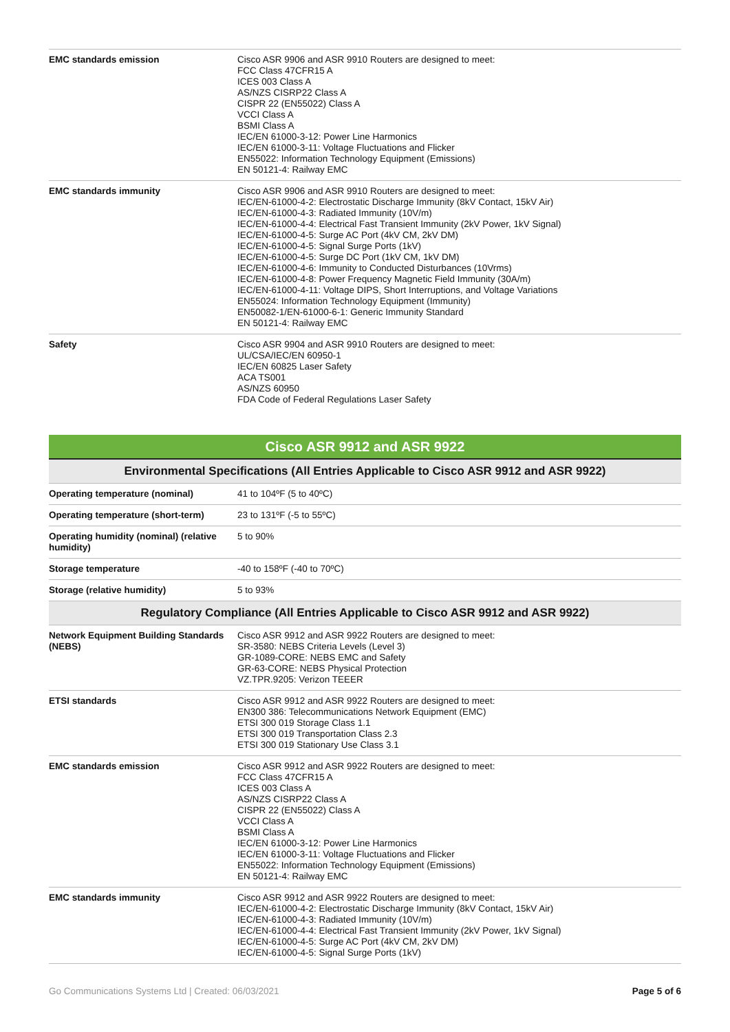| EMC standards emission | Cisco ASR 9906 and ASR 9910 Routers are designed to meet: FCC Class 47CFR15 A ICES 003 Class A AS/NZS CISRP22 Class A CISPR 22 (EN55022) Class A VCCI Class A BSMI Class A IEC/EN 61000-3-12: Power Line Harmonics IEC/EN 61000-3-11: Voltage Fluctuations and Flicker EN55022: Information Technology Equipment (Emissions) EN 50121-4: Railway EMC |
| EMC standards immunity | Cisco ASR 9906 and ASR 9910 Routers are designed to meet: IEC/EN-61000-4-2: Electrostatic Discharge Immunity (8kV Contact, 15kV Air) IEC/EN-61000-4-3: Radiated Immunity (10V/m) IEC/EN-61000-4-4: Electrical Fast Transient Immunity (2kV Power, 1kV Signal) IEC/EN-61000-4-5: Surge AC Port (4kV CM, 2kV DM) IEC/EN-61000-4-5: Signal Surge Ports (1kV) IEC/EN-61000-4-5: Surge DC Port (1kV CM, 1kV DM) IEC/EN-61000-4-6: Immunity to Conducted Disturbances (10Vrms) IEC/EN-61000-4-8: Power Frequency Magnetic Field Immunity (30A/m) IEC/EN-61000-4-11: Voltage DIPS, Short Interruptions, and Voltage Variations EN55024: Information Technology Equipment (Immunity) EN50082-1/EN-61000-6-1: Generic Immunity Standard EN 50121-4: Railway EMC |
| Safety | Cisco ASR 9904 and ASR 9910 Routers are designed to meet: UL/CSA/IEC/EN 60950-1 IEC/EN 60825 Laser Safety ACA TS001 AS/NZS 60950 FDA Code of Federal Regulations Laser Safety |
| Cisco ASR 9912 and ASR 9922 | |
| Environmental Specifications (All Entries Applicable to Cisco ASR 9912 and ASR 9922) | |
| Operating temperature (nominal) | 41 to 104ºF (5 to 40ºC) |
| Operating temperature (short-term) | 23 to 131ºF (-5 to 55ºC) |
| Operating humidity (nominal) (relative humidity) | 5 to 90% |
| Storage temperature | -40 to 158ºF (-40 to 70ºC) |
| Storage (relative humidity) | 5 to 93% |
| Regulatory Compliance (All Entries Applicable to Cisco ASR 9912 and ASR 9922) | |
| Network Equipment Building Standards (NEBS) | Cisco ASR 9912 and ASR 9922 Routers are designed to meet: SR-3580: NEBS Criteria Levels (Level 3) GR-1089-CORE: NEBS EMC and Safety GR-63-CORE: NEBS Physical Protection VZ.TPR.9205: Verizon TEEER |
| ETSI standards | Cisco ASR 9912 and ASR 9922 Routers are designed to meet: EN300 386: Telecommunications Network Equipment (EMC) ETSI 300 019 Storage Class 1.1 ETSI 300 019 Transportation Class 2.3 ETSI 300 019 Stationary Use Class 3.1 |
| EMC standards emission | Cisco ASR 9912 and ASR 9922 Routers are designed to meet: FCC Class 47CFR15 A ICES 003 Class A AS/NZS CISRP22 Class A CISPR 22 (EN55022) Class A VCCI Class A BSMI Class A IEC/EN 61000-3-12: Power Line Harmonics IEC/EN 61000-3-11: Voltage Fluctuations and Flicker EN55022: Information Technology Equipment (Emissions) EN 50121-4: Railway EMC |
| EMC standards immunity | Cisco ASR 9912 and ASR 9922 Routers are designed to meet: IEC/EN-61000-4-2: Electrostatic Discharge Immunity (8kV Contact, 15kV Air) IEC/EN-61000-4-3: Radiated Immunity (10V/m) IEC/EN-61000-4-4: Electrical Fast Transient Immunity (2kV Power, 1kV Signal) IEC/EN-61000-4-5: Surge AC Port (4kV CM, 2kV DM) IEC/EN-61000-4-5: Signal Surge Ports (1kV) |
Go Communications Systems Ltd | Created: 06/03/2021 Page 5 of 6